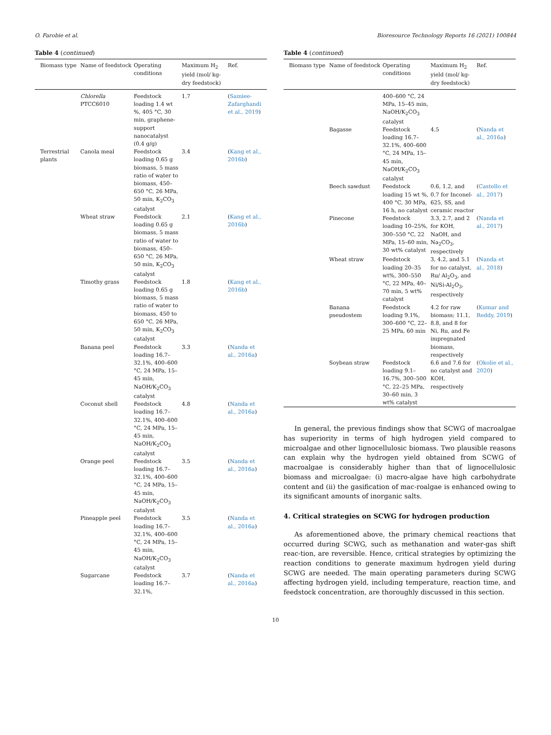O. Farobie et al. Bioresource Technology Reports 16 (2021) 100844
Table 4 (continued)
| Biomass type | Name of feedstock | Operating conditions | Maximum H<sub>2</sub> yield (mol/ kg-dry feedstock) | Ref. |
| --- | --- | --- | --- | --- |
| | Chlorella PTCC6010 | Feedstock loading 1.4 wt %, 405 °C, 30 min, graphene-support nanocatalyst (0.4 g/g) | 1.7 | ( Samiee-Zafarghandi et al., 2019 ) |
| Terrestrial plants | Canola meal | Feedstock loading 0.65 g biomass, 5 mass ratio of water to biomass, 450–650 °C, 26 MPa, 50 min, K<sub>2</sub>CO<sub>3</sub> catalyst | 3.4 | ( Kang et al., 2016b ) |
| | Wheat straw | Feedstock loading 0.65 g biomass, 5 mass ratio of water to biomass, 450–650 °C, 26 MPa, 50 min, K<sub>2</sub>CO<sub>3</sub> catalyst | 2.1 | ( Kang et al., 2016b ) |
| | Timothy grass | Feedstock loading 0.65 g biomass, 5 mass ratio of water to biomass, 450 to 650 °C, 26 MPa, 50 min, K<sub>2</sub>CO<sub>3</sub> catalyst | 1.8 | ( Kang et al., 2016b ) |
| | Banana peel | Feedstock loading 16.7–32.1%, 400–600 °C, 24 MPa, 15–45 min, NaOH/K<sub>2</sub>CO<sub>3</sub> catalyst | 3.3 | ( Nanda et al., 2016a ) |
| | Coconut shell | Feedstock loading 16.7–32.1%, 400–600 °C, 24 MPa, 15–45 min, NaOH/K<sub>2</sub>CO<sub>3</sub> catalyst | 4.8 | ( Nanda et al., 2016a ) |
| | Orange peel | Feedstock loading 16.7–32.1%, 400–600 °C, 24 MPa, 15–45 min, NaOH/K<sub>2</sub>CO<sub>3</sub> catalyst | 3.5 | ( Nanda et al., 2016a ) |
| | Pineapple peel | Feedstock loading 16.7–32.1%, 400–600 °C, 24 MPa, 15–45 min, NaOH/K<sub>2</sub>CO<sub>3</sub> catalyst | 3.5 | ( Nanda et al., 2016a ) |
| | Sugarcane | Feedstock loading 16.7–32.1%, | 3.7 | ( Nanda et al., 2016a ) |
Table 4 (continued)
| Biomass type | Name of feedstock | Operating conditions | Maximum H<sub>2</sub> yield (mol/ kg-dry feedstock) | Ref. |
| --- | --- | --- | --- | --- |
| | | 400–600 °C, 24 MPa, 15–45 min, NaOH/K<sub>2</sub>CO<sub>3</sub> catalyst | | |
| | Bagasse | Feedstock loading 16.7–32.1%, 400–600 °C, 24 MPa, 15–45 min, NaOH/K<sub>2</sub>CO<sub>3</sub> catalyst | 4.5 | ( Nanda et al., 2016a ) |
| | Beech sawdust | Feedstock loading 15 wt %, 400 °C, 30 MPa, 16 h, no catalyst | 0.6, 1.2, and 0.7 for Inconel-625, SS, and ceramic reactor | ( Castello et al., 2017 ) |
| | Pinecone | Feedstock loading 10–25%, 300–550 °C, 22 MPa, 15–60 min, 30 wt% catalyst | 3.3, 2.7, and 2 for KOH, NaOH, and Na<sub>2</sub>CO<sub>3</sub>, respectively | ( Nanda et al., 2017 ) |
| | Wheat straw | Feedstock loading 20–35 wt%, 300–550 °C, 22 MPa, 40–70 min, 5 wt% catalyst | 3, 4.2, and 5.1 for no catalyst, Ru/ Al<sub>2</sub>O<sub>3</sub>, and Ni/Si-Al<sub>2</sub>O<sub>3</sub>, respectively | ( Nanda et al., 2018 ) |
| | Banana pseudostem | Feedstock loading 9.1%, 300–600 °C, 22–25 MPa, 60 min | 4.2 for raw biomass; 11.1, 8.8, and 8 for Ni, Ru, and Fe impregnated biomass, respectively | ( Kumar and Reddy, 2019 ) |
| | Soybean straw | Feedstock loading 9.1–16.7%, 300–500 °C, 22–25 MPa, 30–60 min, 3 wt% catalyst | 6.6 and 7.6 for no catalyst and KOH, respectively | ( Okolie et al., 2020 ) |
In general, the previous findings show that SCWG of macroalgae has superiority in terms of high hydrogen yield compared to microalgae and other lignocellulosic biomass. Two plausible reasons can explain why the hydrogen yield obtained from SCWG of macroalgae is considerably higher than that of lignocellulosic biomass and microalgae: (i) macro-algae have high carbohydrate content and (ii) the gasification of mac-roalgae is enhanced owing to its significant amounts of inorganic salts.
4. Critical strategies on SCWG for hydrogen production
As aforementioned above, the primary chemical reactions that occurred during SCWG, such as methanation and water-gas shift reac-tion, are reversible. Hence, critical strategies by optimizing the reaction conditions to generate maximum hydrogen yield during SCWG are needed. The main operating parameters during SCWG affecting hydrogen yield, including temperature, reaction time, and feedstock concentration, are thoroughly discussed in this section.
10